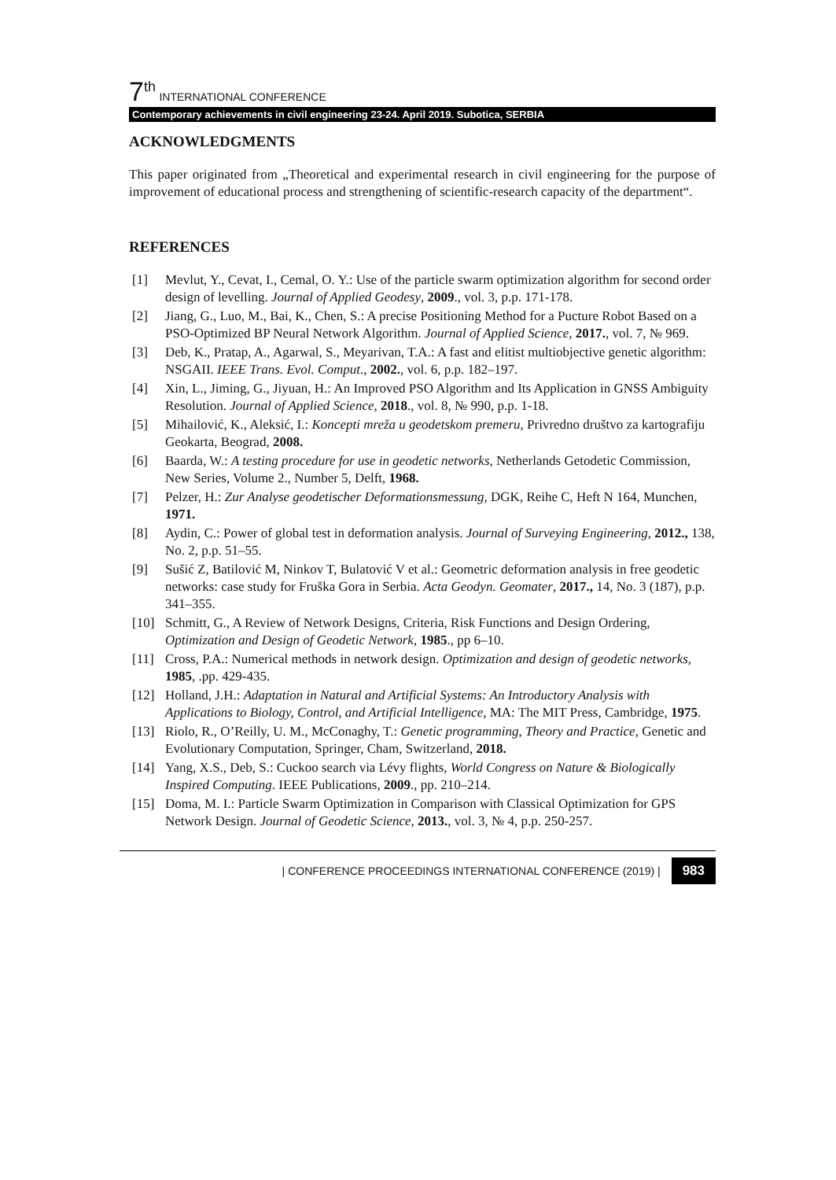7<sup>th</sup> INTERNATIONAL CONFERENCE
Contemporary achievements in civil engineering 23-24. April 2019. Subotica, SERBIA
ACKNOWLEDGMENTS
This paper originated from „Theoretical and experimental research in civil engineering for the purpose of improvement of educational process and strengthening of scientific-research capacity of the department“.
REFERENCES
[1] Mevlut, Y., Cevat, I., Cemal, O. Y.: Use of the particle swarm optimization algorithm for second order design of levelling. Journal of Applied Geodesy, 2009., vol. 3, p.p. 171-178.
[2] Jiang, G., Luo, M., Bai, K., Chen, S.: A precise Positioning Method for a Pucture Robot Based on a PSO-Optimized BP Neural Network Algorithm. Journal of Applied Science, 2017., vol. 7, № 969.
[3] Deb, K., Pratap, A., Agarwal, S., Meyarivan, T.A.: A fast and elitist multiobjective genetic algorithm: NSGAII. IEEE Trans. Evol. Comput., 2002., vol. 6, p.p. 182–197.
[4] Xin, L., Jiming, G., Jiyuan, H.: An Improved PSO Algorithm and Its Application in GNSS Ambiguity Resolution. Journal of Applied Science, 2018., vol. 8, № 990, p.p. 1-18.
[5] Mihailović, K., Aleksić, I.: Koncepti mreža u geodetskom premeru, Privredno društvo za kartografiju Geokarta, Beograd, 2008.
[6] Baarda, W.: A testing procedure for use in geodetic networks, Netherlands Getodetic Commission, New Series, Volume 2., Number 5, Delft, 1968.
[7] Pelzer, H.: Zur Analyse geodetischer Deformationsmessung, DGK, Reihe C, Heft N 164, Munchen, 1971.
[8] Aydin, C.: Power of global test in deformation analysis. Journal of Surveying Engineering, 2012., 138, No. 2, p.p. 51–55.
[9] Sušić Z, Batilović M, Ninkov T, Bulatović V et al.: Geometric deformation analysis in free geodetic networks: case study for Fruška Gora in Serbia. Acta Geodyn. Geomater, 2017., 14, No. 3 (187), p.p. 341–355.
[10] Schmitt, G., A Review of Network Designs, Criteria, Risk Functions and Design Ordering, Optimization and Design of Geodetic Network, 1985., pp 6–10.
[11] Cross, P.A.: Numerical methods in network design. Optimization and design of geodetic networks, 1985, .pp. 429-435.
[12] Holland, J.H.: Adaptation in Natural and Artificial Systems: An Introductory Analysis with Applications to Biology, Control, and Artificial Intelligence, MA: The MIT Press, Cambridge, 1975.
[13] Riolo, R., O’Reilly, U. M., McConaghy, T.: Genetic programming, Theory and Practice, Genetic and Evolutionary Computation, Springer, Cham, Switzerland, 2018.
[14] Yang, X.S., Deb, S.: Cuckoo search via Lévy flights, World Congress on Nature & Biologically Inspired Computing. IEEE Publications, 2009., pp. 210–214.
[15] Doma, M. I.: Particle Swarm Optimization in Comparison with Classical Optimization for GPS Network Design. Journal of Geodetic Science, 2013., vol. 3, № 4, p.p. 250-257.
| CONFERENCE PROCEEDINGS INTERNATIONAL CONFERENCE (2019) | 983